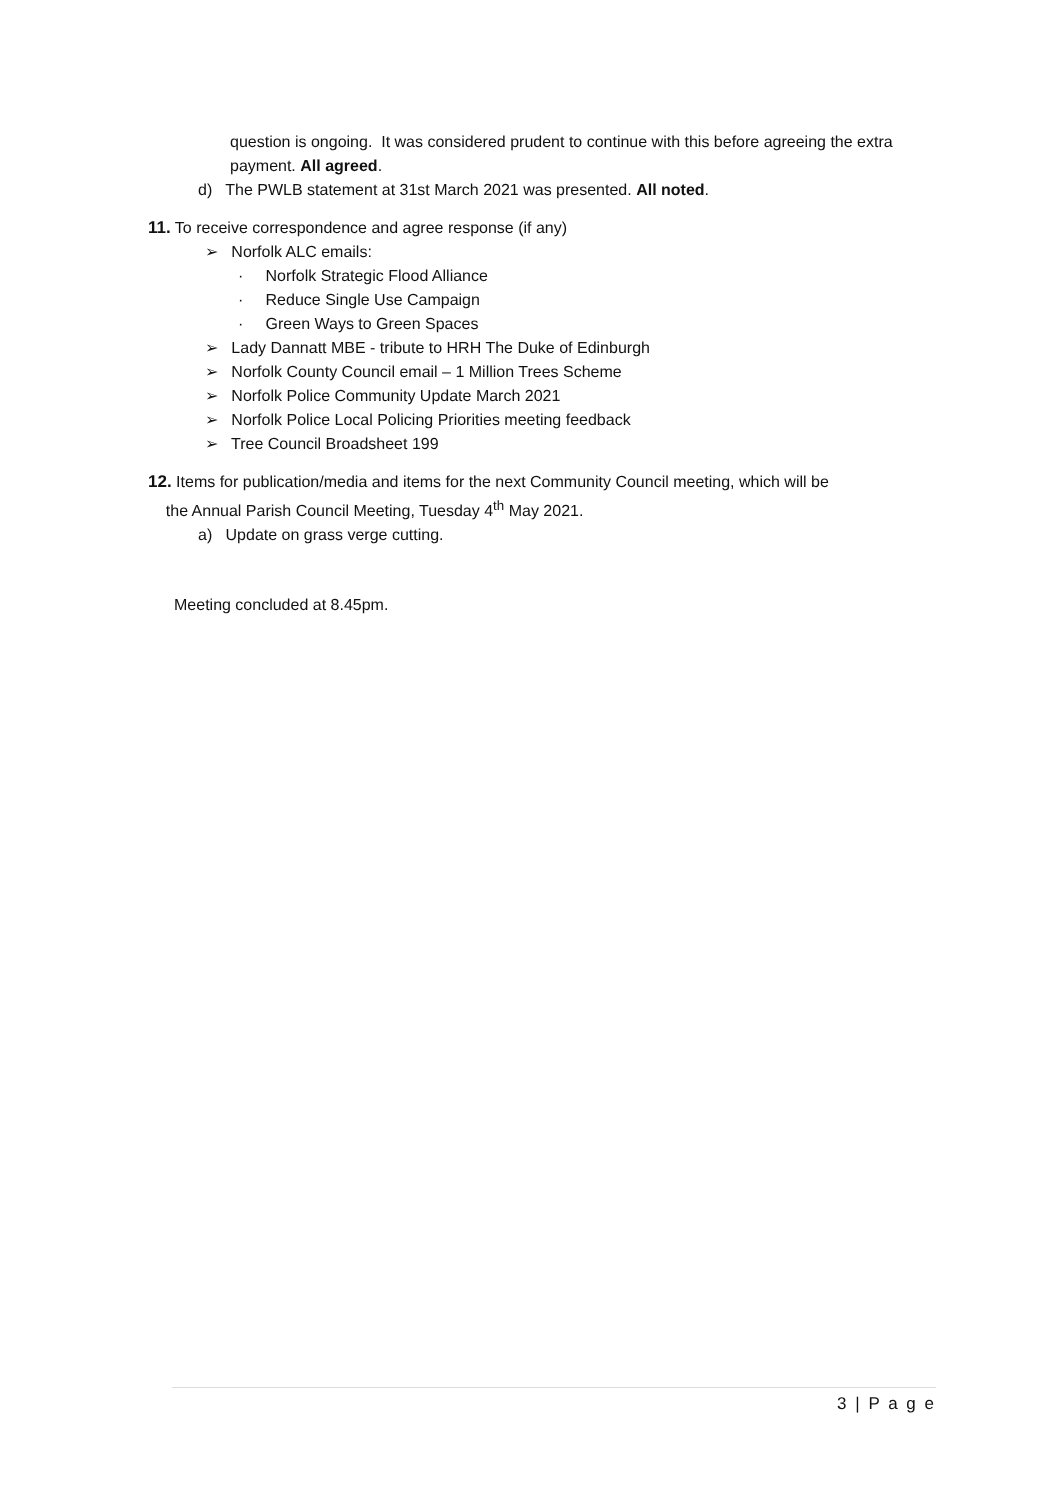question is ongoing. It was considered prudent to continue with this before agreeing the extra payment. All agreed.
d) The PWLB statement at 31st March 2021 was presented. All noted.
11. To receive correspondence and agree response (if any)
➢ Norfolk ALC emails:
· Norfolk Strategic Flood Alliance
· Reduce Single Use Campaign
· Green Ways to Green Spaces
➢ Lady Dannatt MBE - tribute to HRH The Duke of Edinburgh
➢ Norfolk County Council email – 1 Million Trees Scheme
➢ Norfolk Police Community Update March 2021
➢ Norfolk Police Local Policing Priorities meeting feedback
➢ Tree Council Broadsheet 199
12. Items for publication/media and items for the next Community Council meeting, which will be
the Annual Parish Council Meeting, Tuesday 4<sup>th</sup> May 2021.
a) Update on grass verge cutting.
Meeting concluded at 8.45pm.
3 | P a g e